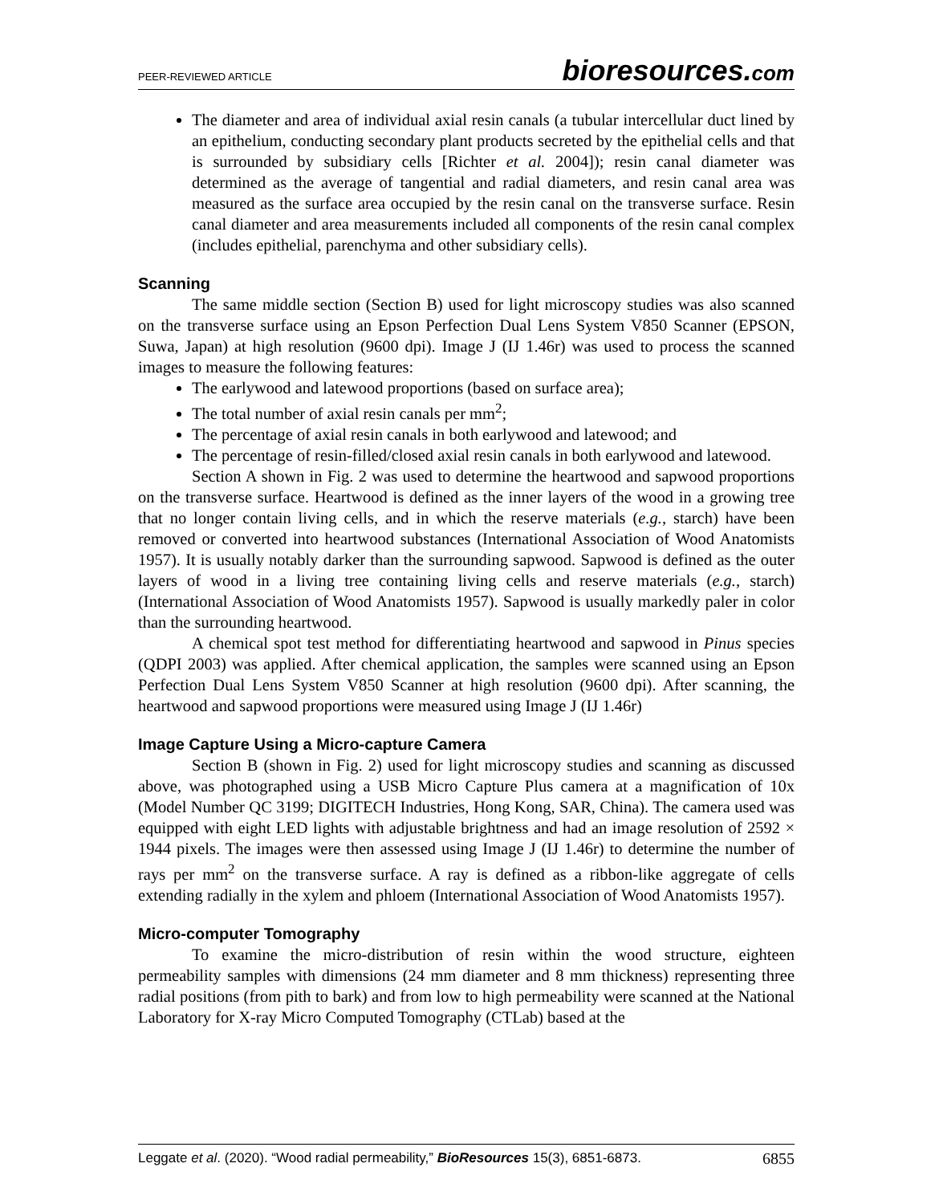PEER-REVIEWED ARTICLE bioresources.com
The diameter and area of individual axial resin canals (a tubular intercellular duct lined by an epithelium, conducting secondary plant products secreted by the epithelial cells and that is surrounded by subsidiary cells [Richter et al. 2004]); resin canal diameter was determined as the average of tangential and radial diameters, and resin canal area was measured as the surface area occupied by the resin canal on the transverse surface. Resin canal diameter and area measurements included all components of the resin canal complex (includes epithelial, parenchyma and other subsidiary cells).
Scanning
The same middle section (Section B) used for light microscopy studies was also scanned on the transverse surface using an Epson Perfection Dual Lens System V850 Scanner (EPSON, Suwa, Japan) at high resolution (9600 dpi). Image J (IJ 1.46r) was used to process the scanned images to measure the following features:
The earlywood and latewood proportions (based on surface area);
The total number of axial resin canals per mm<sup>2</sup>;
The percentage of axial resin canals in both earlywood and latewood; and
The percentage of resin-filled/closed axial resin canals in both earlywood and latewood.
Section A shown in Fig. 2 was used to determine the heartwood and sapwood proportions on the transverse surface. Heartwood is defined as the inner layers of the wood in a growing tree that no longer contain living cells, and in which the reserve materials (e.g., starch) have been removed or converted into heartwood substances (International Association of Wood Anatomists 1957). It is usually notably darker than the surrounding sapwood. Sapwood is defined as the outer layers of wood in a living tree containing living cells and reserve materials (e.g., starch) (International Association of Wood Anatomists 1957). Sapwood is usually markedly paler in color than the surrounding heartwood.
A chemical spot test method for differentiating heartwood and sapwood in Pinus species (QDPI 2003) was applied. After chemical application, the samples were scanned using an Epson Perfection Dual Lens System V850 Scanner at high resolution (9600 dpi). After scanning, the heartwood and sapwood proportions were measured using Image J (IJ 1.46r)
Image Capture Using a Micro-capture Camera
Section B (shown in Fig. 2) used for light microscopy studies and scanning as discussed above, was photographed using a USB Micro Capture Plus camera at a magnification of 10x (Model Number QC 3199; DIGITECH Industries, Hong Kong, SAR, China). The camera used was equipped with eight LED lights with adjustable brightness and had an image resolution of 2592 × 1944 pixels. The images were then assessed using Image J (IJ 1.46r) to determine the number of rays per mm<sup>2</sup> on the transverse surface. A ray is defined as a ribbon-like aggregate of cells extending radially in the xylem and phloem (International Association of Wood Anatomists 1957).
Micro-computer Tomography
To examine the micro-distribution of resin within the wood structure, eighteen permeability samples with dimensions (24 mm diameter and 8 mm thickness) representing three radial positions (from pith to bark) and from low to high permeability were scanned at the National Laboratory for X-ray Micro Computed Tomography (CTLab) based at the
Leggate et al. (2020). “Wood radial permeability,” BioResources 15(3), 6851-6873. 6855